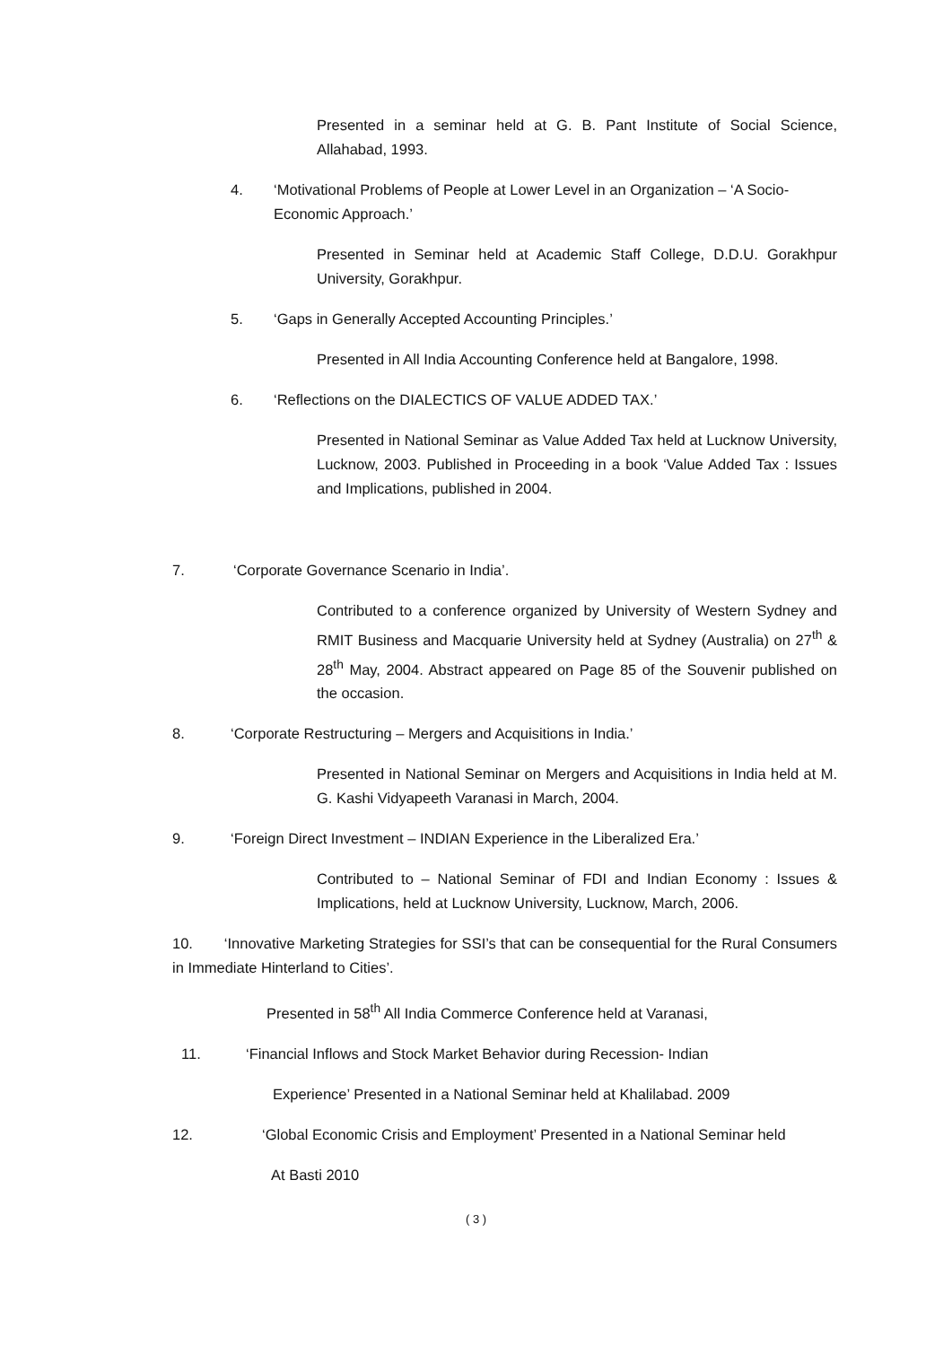Presented in a seminar held at G. B. Pant Institute of Social Science, Allahabad, 1993.
4. ‘Motivational Problems of People at Lower Level in an Organization – ‘A Socio-Economic Approach.’
Presented in Seminar held at Academic Staff College, D.D.U. Gorakhpur University, Gorakhpur.
5. ‘Gaps in Generally Accepted Accounting Principles.’
Presented in All India Accounting Conference held at Bangalore, 1998.
6. ‘Reflections on the DIALECTICS OF VALUE ADDED TAX.’
Presented in National Seminar as Value Added Tax held at Lucknow University, Lucknow, 2003. Published in Proceeding in a book ‘Value Added Tax : Issues and Implications, published in 2004.
7. ‘Corporate Governance Scenario in India’.
Contributed to a conference organized by University of Western Sydney and RMIT Business and Macquarie University held at Sydney (Australia) on 27<sup>th</sup> & 28<sup>th</sup> May, 2004. Abstract appeared on Page 85 of the Souvenir published on the occasion.
8. ‘Corporate Restructuring – Mergers and Acquisitions in India.’
Presented in National Seminar on Mergers and Acquisitions in India held at M. G. Kashi Vidyapeeth Varanasi in March, 2004.
9. ‘Foreign Direct Investment – INDIAN Experience in the Liberalized Era.’
Contributed to – National Seminar of FDI and Indian Economy : Issues & Implications, held at Lucknow University, Lucknow, March, 2006.
10. ‘Innovative Marketing Strategies for SSI’s that can be consequential for the Rural Consumers in Immediate Hinterland to Cities’.
Presented in 58<sup>th</sup> All India Commerce Conference held at Varanasi,
11. ‘Financial Inflows and Stock Market Behavior during Recession- Indian
Experience’ Presented in a National Seminar held at Khalilabad. 2009
12. ‘Global Economic Crisis and Employment’ Presented in a National Seminar held
At Basti 2010
( 3 )